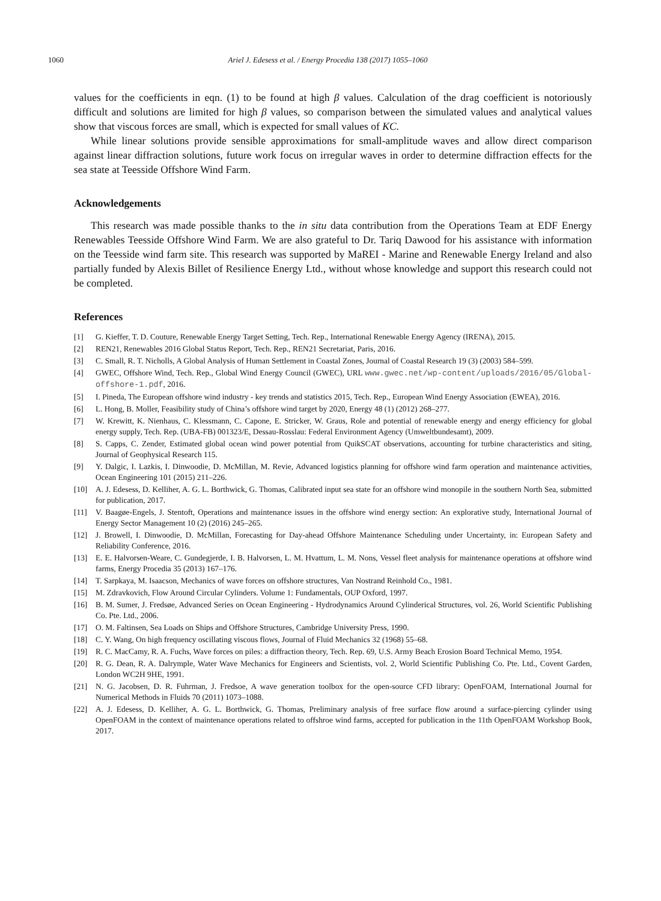1060 Ariel J. Edesess et al. / Energy Procedia 138 (2017) 1055–1060
values for the coefficients in eqn. (1) to be found at high β values. Calculation of the drag coefficient is notoriously difficult and solutions are limited for high β values, so comparison between the simulated values and analytical values show that viscous forces are small, which is expected for small values of KC.
While linear solutions provide sensible approximations for small-amplitude waves and allow direct comparison against linear diffraction solutions, future work focus on irregular waves in order to determine diffraction effects for the sea state at Teesside Offshore Wind Farm.
Acknowledgements
This research was made possible thanks to the in situ data contribution from the Operations Team at EDF Energy Renewables Teesside Offshore Wind Farm. We are also grateful to Dr. Tariq Dawood for his assistance with information on the Teesside wind farm site. This research was supported by MaREI - Marine and Renewable Energy Ireland and also partially funded by Alexis Billet of Resilience Energy Ltd., without whose knowledge and support this research could not be completed.
References
[1] G. Kieffer, T. D. Couture, Renewable Energy Target Setting, Tech. Rep., International Renewable Energy Agency (IRENA), 2015.
[2] REN21, Renewables 2016 Global Status Report, Tech. Rep., REN21 Secretariat, Paris, 2016.
[3] C. Small, R. T. Nicholls, A Global Analysis of Human Settlement in Coastal Zones, Journal of Coastal Research 19 (3) (2003) 584–599.
[4] GWEC, Offshore Wind, Tech. Rep., Global Wind Energy Council (GWEC), URL www.gwec.net/wp-content/uploads/2016/05/Global-offshore-1.pdf, 2016.
[5] I. Pineda, The European offshore wind industry - key trends and statistics 2015, Tech. Rep., European Wind Energy Association (EWEA), 2016.
[6] L. Hong, B. Moller, Feasibility study of China’s offshore wind target by 2020, Energy 48 (1) (2012) 268–277.
[7] W. Krewitt, K. Nienhaus, C. Klessmann, C. Capone, E. Stricker, W. Graus, Role and potential of renewable energy and energy efficiency for global energy supply, Tech. Rep. (UBA-FB) 001323/E, Dessau-Rosslau: Federal Environment Agency (Umweltbundesamt), 2009.
[8] S. Capps, C. Zender, Estimated global ocean wind power potential from QuikSCAT observations, accounting for turbine characteristics and siting, Journal of Geophysical Research 115.
[9] Y. Dalgic, I. Lazkis, I. Dinwoodie, D. McMillan, M. Revie, Advanced logistics planning for offshore wind farm operation and maintenance activities, Ocean Engineering 101 (2015) 211–226.
[10] A. J. Edesess, D. Kelliher, A. G. L. Borthwick, G. Thomas, Calibrated input sea state for an offshore wind monopile in the southern North Sea, submitted for publication, 2017.
[11] V. Baagøe-Engels, J. Stentoft, Operations and maintenance issues in the offshore wind energy section: An explorative study, International Journal of Energy Sector Management 10 (2) (2016) 245–265.
[12] J. Browell, I. Dinwoodie, D. McMillan, Forecasting for Day-ahead Offshore Maintenance Scheduling under Uncertainty, in: European Safety and Reliability Conference, 2016.
[13] E. E. Halvorsen-Weare, C. Gundegjerde, I. B. Halvorsen, L. M. Hvattum, L. M. Nons, Vessel fleet analysis for maintenance operations at offshore wind farms, Energy Procedia 35 (2013) 167–176.
[14] T. Sarpkaya, M. Isaacson, Mechanics of wave forces on offshore structures, Van Nostrand Reinhold Co., 1981.
[15] M. Zdravkovich, Flow Around Circular Cylinders. Volume 1: Fundamentals, OUP Oxford, 1997.
[16] B. M. Sumer, J. Fredsøe, Advanced Series on Ocean Engineering - Hydrodynamics Around Cylinderical Structures, vol. 26, World Scientific Publishing Co. Pte. Ltd., 2006.
[17] O. M. Faltinsen, Sea Loads on Ships and Offshore Structures, Cambridge University Press, 1990.
[18] C. Y. Wang, On high frequency oscillating viscous flows, Journal of Fluid Mechanics 32 (1968) 55–68.
[19] R. C. MacCamy, R. A. Fuchs, Wave forces on piles: a diffraction theory, Tech. Rep. 69, U.S. Army Beach Erosion Board Technical Memo, 1954.
[20] R. G. Dean, R. A. Dalrymple, Water Wave Mechanics for Engineers and Scientists, vol. 2, World Scientific Publishing Co. Pte. Ltd., Covent Garden, London WC2H 9HE, 1991.
[21] N. G. Jacobsen, D. R. Fuhrman, J. Fredsoe, A wave generation toolbox for the open-source CFD library: OpenFOAM, International Journal for Numerical Methods in Fluids 70 (2011) 1073–1088.
[22] A. J. Edesess, D. Kelliher, A. G. L. Borthwick, G. Thomas, Preliminary analysis of free surface flow around a surface-piercing cylinder using OpenFOAM in the context of maintenance operations related to offshroe wind farms, accepted for publication in the 11th OpenFOAM Workshop Book, 2017.